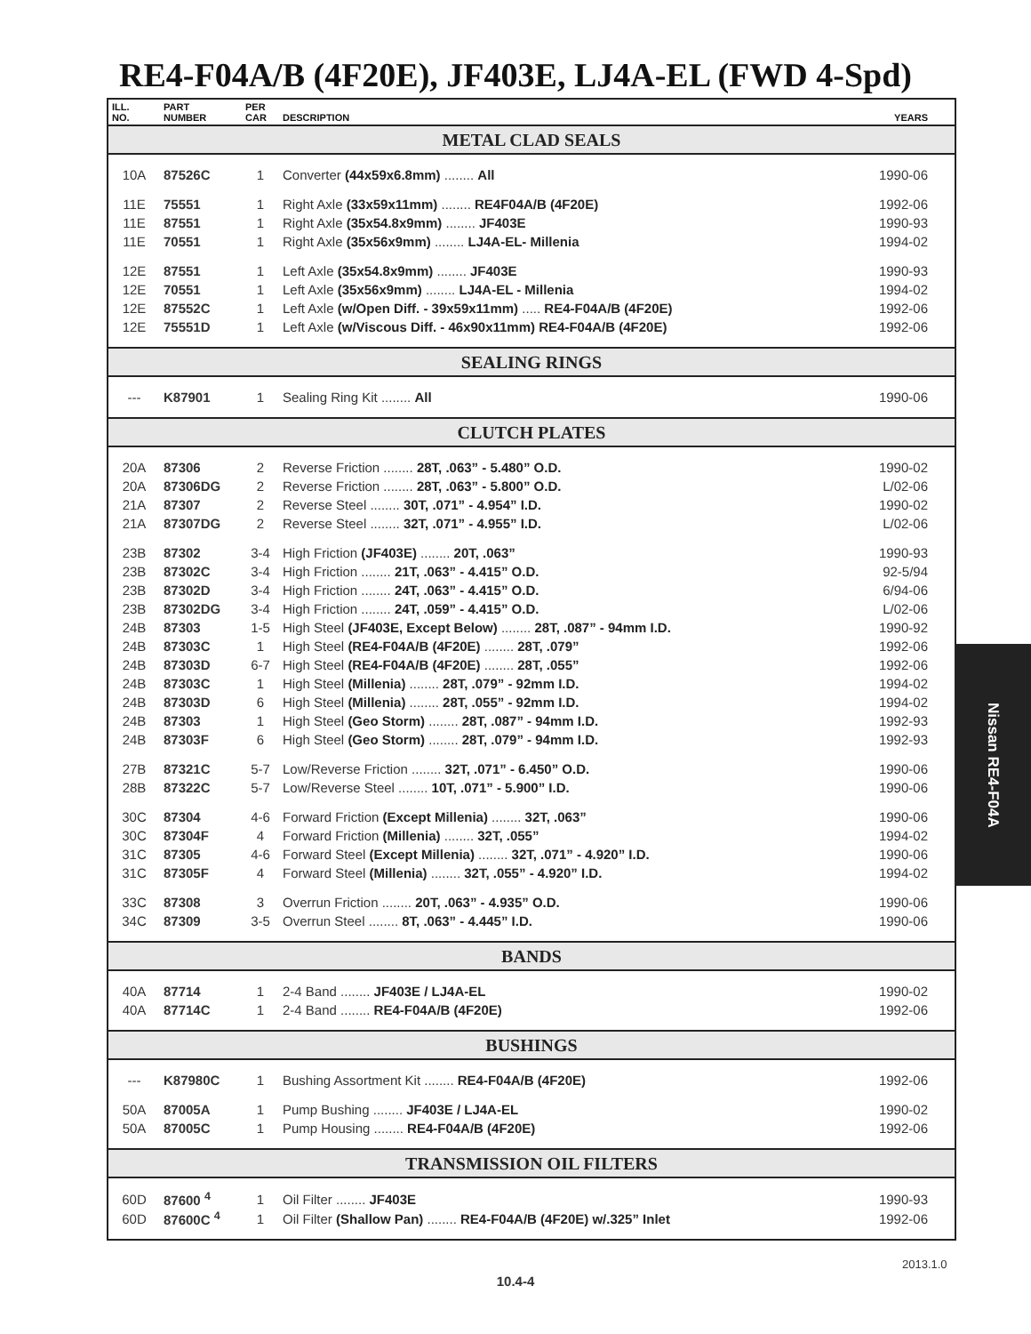RE4-F04A/B (4F20E), JF403E, LJ4A-EL (FWD 4-Spd)
| ILL. NO. | PART NUMBER | PER CAR | DESCRIPTION | YEARS |
| --- | --- | --- | --- | --- |
| METAL CLAD SEALS | | | | |
| 10A | 87526C | 1 | Converter (44x59x6.8mm) ........ All | 1990-06 |
| 11E | 75551 | 1 | Right Axle (33x59x11mm) ........ RE4F04A/B (4F20E) | 1992-06 |
| 11E | 87551 | 1 | Right Axle (35x54.8x9mm) ........ JF403E | 1990-93 |
| 11E | 70551 | 1 | Right Axle (35x56x9mm) ........ LJ4A-EL- Millenia | 1994-02 |
| 12E | 87551 | 1 | Left Axle (35x54.8x9mm) ........ JF403E | 1990-93 |
| 12E | 70551 | 1 | Left Axle (35x56x9mm) ........ LJ4A-EL - Millenia | 1994-02 |
| 12E | 87552C | 1 | Left Axle (w/Open Diff. - 39x59x11mm) ..... RE4-F04A/B (4F20E) | 1992-06 |
| 12E | 75551D | 1 | Left Axle (w/Viscous Diff. - 46x90x11mm) RE4-F04A/B (4F20E) | 1992-06 |
| SEALING RINGS | | | | |
| --- | K87901 | 1 | Sealing Ring Kit ........ All | 1990-06 |
| CLUTCH PLATES | | | | |
| 20A | 87306 | 2 | Reverse Friction ........ 28T, .063” - 5.480” O.D. | 1990-02 |
| 20A | 87306DG | 2 | Reverse Friction ........ 28T, .063” - 5.800” O.D. | L/02-06 |
| 21A | 87307 | 2 | Reverse Steel ........ 30T, .071” - 4.954” I.D. | 1990-02 |
| 21A | 87307DG | 2 | Reverse Steel ........ 32T, .071” - 4.955” I.D. | L/02-06 |
| 23B | 87302 | 3-4 | High Friction (JF403E) ........ 20T, .063” | 1990-93 |
| 23B | 87302C | 3-4 | High Friction ........ 21T, .063” - 4.415” O.D. | 92-5/94 |
| 23B | 87302D | 3-4 | High Friction ........ 24T, .063” - 4.415” O.D. | 6/94-06 |
| 23B | 87302DG | 3-4 | High Friction ........ 24T, .059” - 4.415” O.D. | L/02-06 |
| 24B | 87303 | 1-5 | High Steel (JF403E, Except Below) ........ 28T, .087” - 94mm I.D. | 1990-92 |
| 24B | 87303C | 1 | High Steel (RE4-F04A/B (4F20E) ........ 28T, .079” | 1992-06 |
| 24B | 87303D | 6-7 | High Steel (RE4-F04A/B (4F20E) ........ 28T, .055” | 1992-06 |
| 24B | 87303C | 1 | High Steel (Millenia) ........ 28T, .079” - 92mm I.D. | 1994-02 |
| 24B | 87303D | 6 | High Steel (Millenia) ........ 28T, .055” - 92mm I.D. | 1994-02 |
| 24B | 87303 | 1 | High Steel (Geo Storm) ........ 28T, .087” - 94mm I.D. | 1992-93 |
| 24B | 87303F | 6 | High Steel (Geo Storm) ........ 28T, .079” - 94mm I.D. | 1992-93 |
| 27B | 87321C | 5-7 | Low/Reverse Friction ........ 32T, .071” - 6.450” O.D. | 1990-06 |
| 28B | 87322C | 5-7 | Low/Reverse Steel ........ 10T, .071” - 5.900” I.D. | 1990-06 |
| 30C | 87304 | 4-6 | Forward Friction (Except Millenia) ........ 32T, .063” | 1990-06 |
| 30C | 87304F | 4 | Forward Friction (Millenia) ........ 32T, .055” | 1994-02 |
| 31C | 87305 | 4-6 | Forward Steel (Except Millenia) ........ 32T, .071” - 4.920” I.D. | 1990-06 |
| 31C | 87305F | 4 | Forward Steel (Millenia) ........ 32T, .055” - 4.920” I.D. | 1994-02 |
| 33C | 87308 | 3 | Overrun Friction ........ 20T, .063” - 4.935” O.D. | 1990-06 |
| 34C | 87309 | 3-5 | Overrun Steel ........ 8T, .063” - 4.445” I.D. | 1990-06 |
| BANDS | | | | |
| 40A | 87714 | 1 | 2-4 Band ........ JF403E / LJ4A-EL | 1990-02 |
| 40A | 87714C | 1 | 2-4 Band ........ RE4-F04A/B (4F20E) | 1992-06 |
| BUSHINGS | | | | |
| --- | K87980C | 1 | Bushing Assortment Kit ........ RE4-F04A/B (4F20E) | 1992-06 |
| 50A | 87005A | 1 | Pump Bushing ........ JF403E / LJ4A-EL | 1990-02 |
| 50A | 87005C | 1 | Pump Housing ........ RE4-F04A/B (4F20E) | 1992-06 |
| TRANSMISSION OIL FILTERS | | | | |
| 60D | 87600 <sup>4</sup> | 1 | Oil Filter ........ JF403E | 1990-93 |
| 60D | 87600C <sup>4</sup> | 1 | Oil Filter (Shallow Pan) ........ RE4-F04A/B (4F20E) w/.325” Inlet | 1992-06 |
Nissan RE4-F04A
2013.1.0
10.4-4